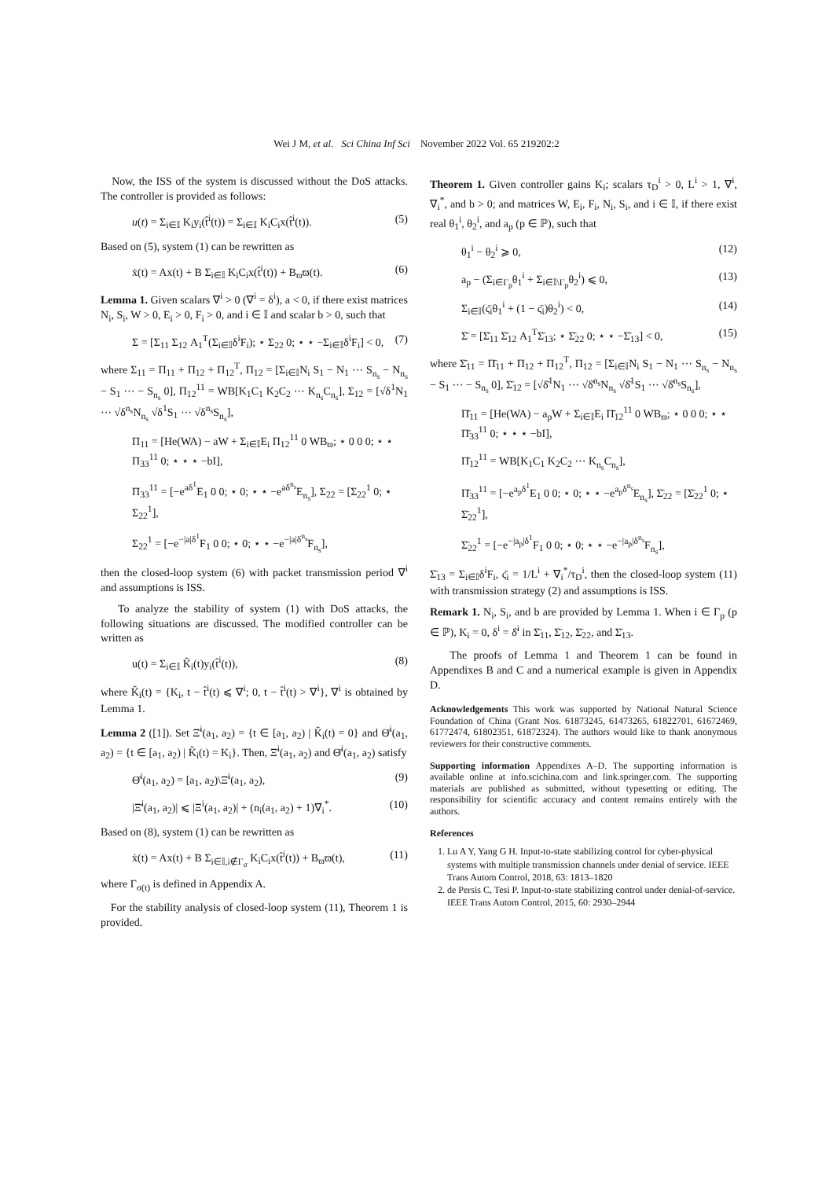Wei J M, et al. Sci China Inf Sci November 2022 Vol. 65 219202:2
Now, the ISS of the system is discussed without the DoS attacks. The controller is provided as follows:
u(t) = Σ<sub>i∈𝕀</sub> K<sub>i</sub>y<sub>i</sub>(t̂<sup>i</sup>(t)) = Σ<sub>i∈𝕀</sub> K<sub>i</sub>C<sub>i</sub>x(t̂<sup>i</sup>(t)). (5)
Based on (5), system (1) can be rewritten as
ẋ(t) = Ax(t) + B Σ<sub>i∈𝕀</sub> K<sub>i</sub>C<sub>i</sub>x(t̂<sup>i</sup>(t)) + B<sub>ϖ</sub>ϖ(t). (6)
Lemma 1. Given scalars ∇<sup>i</sup> > 0 (∇<sup>i</sup> = δ<sup>i</sup>), a < 0, if there exist matrices N<sub>i</sub>, S<sub>i</sub>, W > 0, E<sub>i</sub> > 0, F<sub>i</sub> > 0, and i ∈ 𝕀 and scalar b > 0, such that
Σ = [Σ<sub>11</sub> Σ<sub>12</sub> A<sub>1</sub><sup>T</sup>(Σ<sub>i∈𝕀</sub>δ<sup>i</sup>F<sub>i</sub>); ⋆ Σ<sub>22</sub> 0; ⋆ ⋆ −Σ<sub>i∈𝕀</sub>δ<sup>i</sup>F<sub>i</sub>] < 0, (7)
where Σ<sub>11</sub> = Π<sub>11</sub> + Π<sub>12</sub> + Π<sub>12</sub><sup>T</sup>, Π<sub>12</sub> = [Σ<sub>i∈𝕀</sub>N<sub>i</sub> S<sub>1</sub> − N<sub>1</sub> ⋯ S<sub>n<sub>s</sub></sub> − N<sub>n<sub>s</sub></sub> − S<sub>1</sub> ⋯ − S<sub>n<sub>s</sub></sub> 0], Π<sub>12</sub><sup>11</sup> = WB[K<sub>1</sub>C<sub>1</sub> K<sub>2</sub>C<sub>2</sub> ⋯ K<sub>n<sub>s</sub></sub>C<sub>n<sub>s</sub></sub>], Σ<sub>12</sub> = [√δ<sup>1</sup>N<sub>1</sub> ⋯ √δ<sup>n<sub>s</sub></sup>N<sub>n<sub>s</sub></sub> √δ<sup>1</sup>S<sub>1</sub> ⋯ √δ<sup>n<sub>s</sub></sup>S<sub>n<sub>s</sub></sub>],
Π<sub>11</sub> = [He(WA) − aW + Σ<sub>i∈𝕀</sub>E<sub>i</sub> Π<sub>12</sub><sup>11</sup> 0 WB<sub>ϖ</sub>; ⋆ 0 0 0; ⋆ ⋆ Π<sub>33</sub><sup>11</sup> 0; ⋆ ⋆ ⋆ −bI],
Π<sub>33</sub><sup>11</sup> = [−e<sup>aδ<sup>1</sup></sup>E<sub>1</sub> 0 0; ⋆ 0; ⋆ ⋆ −e<sup>aδ<sup>n<sub>s</sub></sup></sup>E<sub>n<sub>s</sub></sub>], Σ<sub>22</sub> = [Σ<sub>22</sub><sup>1</sup> 0; ⋆ Σ<sub>22</sub><sup>1</sup>],
Σ<sub>22</sub><sup>1</sup> = [−e<sup>−|a|δ<sup>1</sup></sup>F<sub>1</sub> 0 0; ⋆ 0; ⋆ ⋆ −e<sup>−|a|δ<sup>n<sub>s</sub></sup></sup>F<sub>n<sub>s</sub></sub>],
then the closed-loop system (6) with packet transmission period ∇<sup>i</sup> and assumptions is ISS.
To analyze the stability of system (1) with DoS attacks, the following situations are discussed. The modified controller can be written as
u(t) = Σ<sub>i∈𝕀</sub> K̃<sub>i</sub>(t)y<sub>i</sub>(t̂<sup>i</sup>(t)), (8)
where K̃<sub>i</sub>(t) = {K<sub>i</sub>, t − t̂<sup>i</sup>(t) ⩽ ∇<sup>i</sup>; 0, t − t̂<sup>i</sup>(t) > ∇<sup>i</sup>}, ∇<sup>i</sup> is obtained by Lemma 1.
Lemma 2 ([1]). Set Ξ̄<sup>i</sup>(a<sub>1</sub>, a<sub>2</sub>) = {t ∈ [a<sub>1</sub>, a<sub>2</sub>) | K̃<sub>i</sub>(t) = 0} and Θ̄<sup>i</sup>(a<sub>1</sub>, a<sub>2</sub>) = {t ∈ [a<sub>1</sub>, a<sub>2</sub>) | K̃<sub>i</sub>(t) = K<sub>i</sub>}. Then, Ξ̄<sup>i</sup>(a<sub>1</sub>, a<sub>2</sub>) and Θ̄<sup>i</sup>(a<sub>1</sub>, a<sub>2</sub>) satisfy
Θ̄<sup>i</sup>(a<sub>1</sub>, a<sub>2</sub>) = [a<sub>1</sub>, a<sub>2</sub>)\Ξ̄<sup>i</sup>(a<sub>1</sub>, a<sub>2</sub>), (9)
|Ξ̄<sup>i</sup>(a<sub>1</sub>, a<sub>2</sub>)| ⩽ |Ξ<sup>i</sup>(a<sub>1</sub>, a<sub>2</sub>)| + (n<sub>i</sub>(a<sub>1</sub>, a<sub>2</sub>) + 1)∇<sub>i</sub><sup>*</sup>. (10)
Based on (8), system (1) can be rewritten as
ẋ(t) = Ax(t) + B Σ<sub>i∈𝕀,i∉Γ<sub>σ</sub></sub> K<sub>i</sub>C<sub>i</sub>x(t̂<sup>i</sup>(t)) + B<sub>ϖ</sub>ϖ(t), (11)
where Γ<sub>σ(t)</sub> is defined in Appendix A.
For the stability analysis of closed-loop system (11), Theorem 1 is provided.
Theorem 1. Given controller gains K<sub>i</sub>; scalars τ<sub>D</sub><sup>i</sup> > 0, L<sup>i</sup> > 1, ∇<sup>i</sup>, ∇<sub>i</sub><sup>*</sup>, and b > 0; and matrices W, E<sub>i</sub>, F<sub>i</sub>, N<sub>i</sub>, S<sub>i</sub>, and i ∈ 𝕀, if there exist real θ<sub>1</sub><sup>i</sup>, θ<sub>2</sub><sup>i</sup>, and a<sub>p</sub> (p ∈ ℙ), such that
θ<sub>1</sub><sup>i</sup> − θ<sub>2</sub><sup>i</sup> ⩾ 0, (12)
a<sub>p</sub> − (Σ<sub>i∈Γ<sub>p</sub></sub>θ<sub>1</sub><sup>i</sup> + Σ<sub>i∈𝕀\Γ<sub>p</sub></sub>θ<sub>2</sub><sup>i</sup>) ⩽ 0, (13)
Σ<sub>i∈𝕀</sub>(ς̄<sub>i</sub>θ<sub>1</sub><sup>i</sup> + (1 − ς̄<sub>i</sub>)θ<sub>2</sub><sup>i</sup>) < 0, (14)
Σ̄ = [Σ̄<sub>11</sub> Σ̄<sub>12</sub> A<sub>1</sub><sup>T</sup>Σ̄<sub>13</sub>; ⋆ Σ̄<sub>22</sub> 0; ⋆ ⋆ −Σ̄<sub>13</sub>] < 0, (15)
where Σ̄<sub>11</sub> = Π̄<sub>11</sub> + Π<sub>12</sub> + Π<sub>12</sub><sup>T</sup>, Π<sub>12</sub> = [Σ<sub>i∈𝕀</sub>N<sub>i</sub> S<sub>1</sub> − N<sub>1</sub> ⋯ S<sub>n<sub>s</sub></sub> − N<sub>n<sub>s</sub></sub> − S<sub>1</sub> ⋯ − S<sub>n<sub>s</sub></sub> 0], Σ̄<sub>12</sub> = [√δ̄<sup>1</sup>N<sub>1</sub> ⋯ √δ̄<sup>n<sub>s</sub></sup>N<sub>n<sub>s</sub></sub> √δ̄<sup>1</sup>S<sub>1</sub> ⋯ √δ̄<sup>n<sub>s</sub></sup>S<sub>n<sub>s</sub></sub>],
Π̄<sub>11</sub> = [He(WA) − a<sub>p</sub>W + Σ<sub>i∈𝕀</sub>E<sub>i</sub> Π̄<sub>12</sub><sup>11</sup> 0 WB<sub>ϖ</sub>; ⋆ 0 0 0; ⋆ ⋆ Π̄<sub>33</sub><sup>11</sup> 0; ⋆ ⋆ ⋆ −bI],
Π̄<sub>12</sub><sup>11</sup> = WB[K<sub>1</sub>C<sub>1</sub> K<sub>2</sub>C<sub>2</sub> ⋯ K<sub>n<sub>s</sub></sub>C<sub>n<sub>s</sub></sub>],
Π̄<sub>33</sub><sup>11</sup> = [−e<sup>a<sub>p</sub>δ<sup>1</sup></sup>E<sub>1</sub> 0 0; ⋆ 0; ⋆ ⋆ −e<sup>a<sub>p</sub>δ<sup>n<sub>s</sub></sup></sup>E<sub>n<sub>s</sub></sub>], Σ̄<sub>22</sub> = [Σ̄<sub>22</sub><sup>1</sup> 0; ⋆ Σ̄<sub>22</sub><sup>1</sup>],
Σ̄<sub>22</sub><sup>1</sup> = [−e<sup>−|a<sub>p</sub>|δ<sup>1</sup></sup>F<sub>1</sub> 0 0; ⋆ 0; ⋆ ⋆ −e<sup>−|a<sub>p</sub>|δ<sup>n<sub>s</sub></sup></sup>F<sub>n<sub>s</sub></sub>],
Σ̄<sub>13</sub> = Σ<sub>i∈𝕀</sub>δ<sup>i</sup>F<sub>i</sub>, ς̄<sub>i</sub> = 1/L<sup>i</sup> + ∇<sub>i</sub><sup>*</sup>/τ<sub>D</sub><sup>i</sup>, then the closed-loop system (11) with transmission strategy (2) and assumptions is ISS.
Remark 1. N<sub>i</sub>, S<sub>i</sub>, and b are provided by Lemma 1. When i ∈ Γ<sub>p</sub> (p ∈ ℙ), K<sub>i</sub> = 0, δ<sup>i</sup> = δ̄<sup>i</sup> in Σ̄<sub>11</sub>, Σ̄<sub>12</sub>, Σ̄<sub>22</sub>, and Σ̄<sub>13</sub>.
The proofs of Lemma 1 and Theorem 1 can be found in Appendixes B and C and a numerical example is given in Appendix D.
Acknowledgements This work was supported by National Natural Science Foundation of China (Grant Nos. 61873245, 61473265, 61822701, 61672469, 61772474, 61802351, 61872324). The authors would like to thank anonymous reviewers for their constructive comments.
Supporting information Appendixes A–D. The supporting information is available online at info.scichina.com and link.springer.com. The supporting materials are published as submitted, without typesetting or editing. The responsibility for scientific accuracy and content remains entirely with the authors.
References
1. Lu A Y, Yang G H. Input-to-state stabilizing control for cyber-physical systems with multiple transmission channels under denial of service. IEEE Trans Autom Control, 2018, 63: 1813–1820
2. de Persis C, Tesi P. Input-to-state stabilizing control under denial-of-service. IEEE Trans Autom Control, 2015, 60: 2930–2944